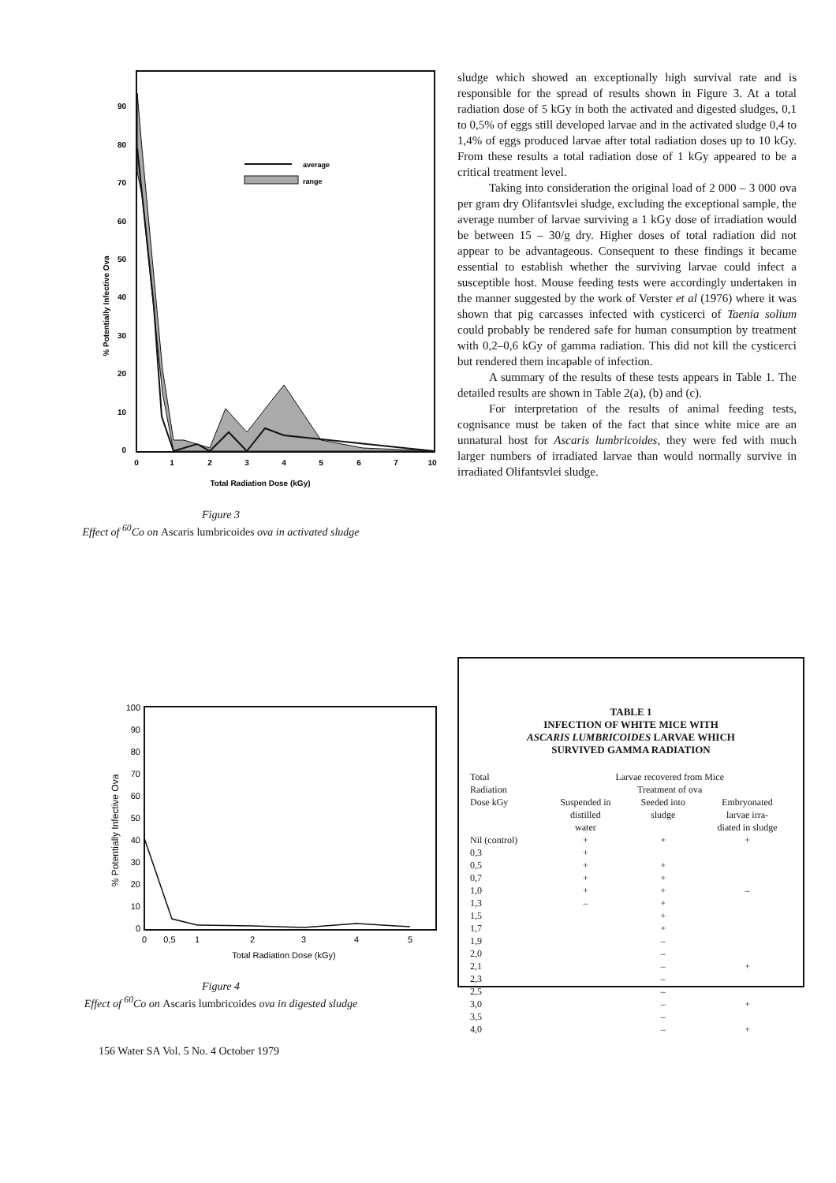90
80
70
60
50
40
30
20
10
0
0
1
2
3
4
5
6
7
10
Total Radiation Dose (kGy)
% Potentially Infective Ova
average
range
Figure 3
Effect of <sup>60</sup>Co on Ascaris lumbricoides ova in activated sludge
sludge which showed an exceptionally high survival rate and is responsible for the spread of results shown in Figure 3. At a total radiation dose of 5 kGy in both the activated and digested sludges, 0,1 to 0,5% of eggs still developed larvae and in the activated sludge 0,4 to 1,4% of eggs produced larvae after total radiation doses up to 10 kGy. From these results a total radiation dose of 1 kGy appeared to be a critical treatment level.
Taking into consideration the original load of 2 000 – 3 000 ova per gram dry Olifantsvlei sludge, excluding the exceptional sample, the average number of larvae surviving a 1 kGy dose of irradiation would be between 15 – 30/g dry. Higher doses of total radiation did not appear to be advantageous. Consequent to these findings it became essential to establish whether the surviving larvae could infect a susceptible host. Mouse feeding tests were accordingly undertaken in the manner suggested by the work of Verster et al (1976) where it was shown that pig carcasses infected with cysticerci of Taenia solium could probably be rendered safe for human consumption by treatment with 0,2–0,6 kGy of gamma radiation. This did not kill the cysticerci but rendered them incapable of infection.
A summary of the results of these tests appears in Table 1. The detailed results are shown in Table 2(a), (b) and (c).
For interpretation of the results of animal feeding tests, cognisance must be taken of the fact that since white mice are an unnatural host for Ascaris lumbricoides, they were fed with much larger numbers of irradiated larvae than would normally survive in irradiated Olifantsvlei sludge.
100
90
80
70
60
50
40
30
20
10
0
0
0,5
1
2
3
4
5
Total Radiation Dose (kGy)
% Potentially Infective Ova
Figure 4
Effect of <sup>60</sup>Co on Ascaris lumbricoides ova in digested sludge
TABLE 1
INFECTION OF WHITE MICE WITH
ASCARIS LUMBRICOIDES LARVAE WHICH
SURVIVED GAMMA RADIATION
| Total Radiation Dose kGy | Larvae recovered from Mice Treatment of ova | | |
| | Suspended in distilled water | Seeded into sludge | Embryonated larvae irra- diated in sludge |
| Nil (control) | + | + | + |
| 0,3 | + | | |
| 0,5 | + | + | |
| 0,7 | + | + | |
| 1,0 | + | + | – |
| 1,3 | – | + | |
| 1,5 | | + | |
| 1,7 | | + | |
| 1,9 | | – | |
| 2,0 | | – | |
| 2,1 | | – | + |
| 2,3 | | – | |
| 2,5 | | – | |
| 3,0 | | – | + |
| 3,5 | | – | |
| 4,0 | | – | + |
156 Water SA Vol. 5 No. 4 October 1979